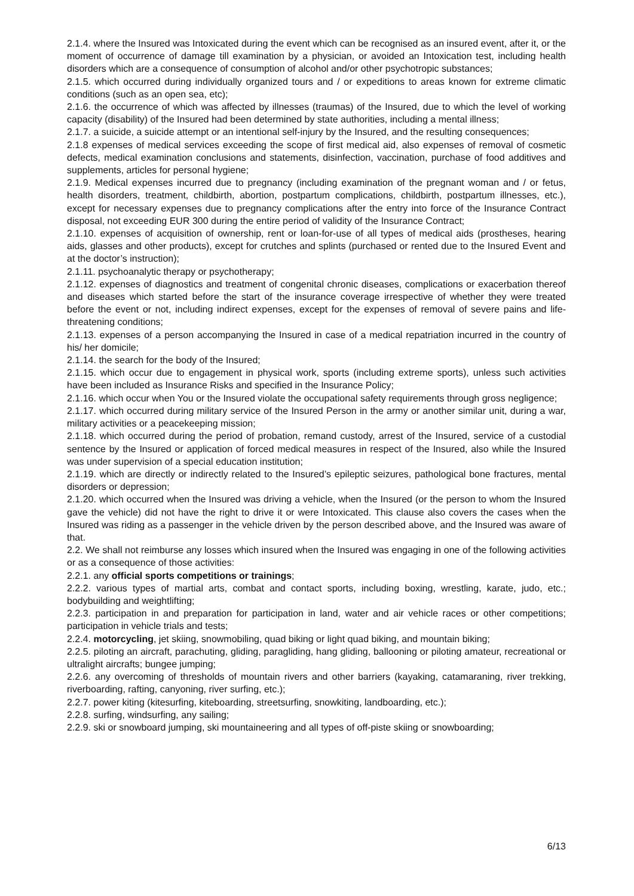2.1.4. where the Insured was Intoxicated during the event which can be recognised as an insured event, after it, or the moment of occurrence of damage till examination by a physician, or avoided an Intoxication test, including health disorders which are a consequence of consumption of alcohol and/or other psychotropic substances;
2.1.5. which occurred during individually organized tours and / or expeditions to areas known for extreme climatic conditions (such as an open sea, etc);
2.1.6. the occurrence of which was affected by illnesses (traumas) of the Insured, due to which the level of working capacity (disability) of the Insured had been determined by state authorities, including a mental illness;
2.1.7. a suicide, a suicide attempt or an intentional self-injury by the Insured, and the resulting consequences;
2.1.8 expenses of medical services exceeding the scope of first medical aid, also expenses of removal of cosmetic defects, medical examination conclusions and statements, disinfection, vaccination, purchase of food additives and supplements, articles for personal hygiene;
2.1.9. Medical expenses incurred due to pregnancy (including examination of the pregnant woman and / or fetus, health disorders, treatment, childbirth, abortion, postpartum complications, childbirth, postpartum illnesses, etc.), except for necessary expenses due to pregnancy complications after the entry into force of the Insurance Contract disposal, not exceeding EUR 300 during the entire period of validity of the Insurance Contract;
2.1.10. expenses of acquisition of ownership, rent or loan-for-use of all types of medical aids (prostheses, hearing aids, glasses and other products), except for crutches and splints (purchased or rented due to the Insured Event and at the doctor’s instruction);
2.1.11. psychoanalytic therapy or psychotherapy;
2.1.12. expenses of diagnostics and treatment of congenital chronic diseases, complications or exacerbation thereof and diseases which started before the start of the insurance coverage irrespective of whether they were treated before the event or not, including indirect expenses, except for the expenses of removal of severe pains and life-threatening conditions;
2.1.13. expenses of a person accompanying the Insured in case of a medical repatriation incurred in the country of his/ her domicile;
2.1.14. the search for the body of the Insured;
2.1.15. which occur due to engagement in physical work, sports (including extreme sports), unless such activities have been included as Insurance Risks and specified in the Insurance Policy;
2.1.16. which occur when You or the Insured violate the occupational safety requirements through gross negligence;
2.1.17. which occurred during military service of the Insured Person in the army or another similar unit, during a war, military activities or a peacekeeping mission;
2.1.18. which occurred during the period of probation, remand custody, arrest of the Insured, service of a custodial sentence by the Insured or application of forced medical measures in respect of the Insured, also while the Insured was under supervision of a special education institution;
2.1.19. which are directly or indirectly related to the Insured’s epileptic seizures, pathological bone fractures, mental disorders or depression;
2.1.20. which occurred when the Insured was driving a vehicle, when the Insured (or the person to whom the Insured gave the vehicle) did not have the right to drive it or were Intoxicated. This clause also covers the cases when the Insured was riding as a passenger in the vehicle driven by the person described above, and the Insured was aware of that.
2.2. We shall not reimburse any losses which insured when the Insured was engaging in one of the following activities or as a consequence of those activities:
2.2.1. any official sports competitions or trainings;
2.2.2. various types of martial arts, combat and contact sports, including boxing, wrestling, karate, judo, etc.; bodybuilding and weightlifting;
2.2.3. participation in and preparation for participation in land, water and air vehicle races or other competitions; participation in vehicle trials and tests;
2.2.4. motorcycling, jet skiing, snowmobiling, quad biking or light quad biking, and mountain biking;
2.2.5. piloting an aircraft, parachuting, gliding, paragliding, hang gliding, ballooning or piloting amateur, recreational or ultralight aircrafts; bungee jumping;
2.2.6. any overcoming of thresholds of mountain rivers and other barriers (kayaking, catamaraning, river trekking, riverboarding, rafting, canyoning, river surfing, etc.);
2.2.7. power kiting (kitesurfing, kiteboarding, streetsurfing, snowkiting, landboarding, etc.);
2.2.8. surfing, windsurfing, any sailing;
2.2.9. ski or snowboard jumping, ski mountaineering and all types of off-piste skiing or snowboarding;
6/13